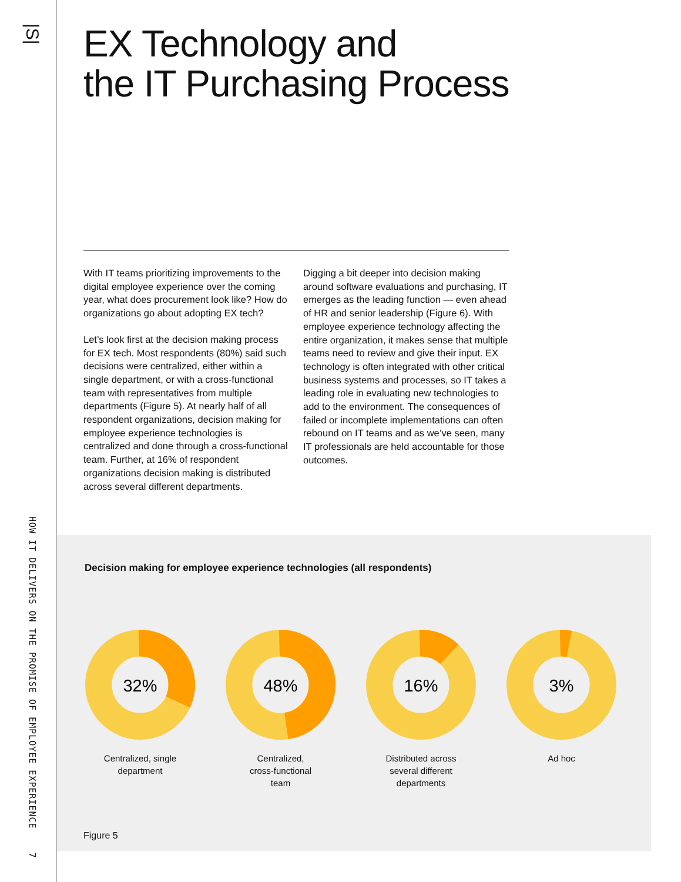|S|
HOW IT DELIVERS ON THE PROMISE OF EMPLOYEE EXPERIENCE 7
EX Technology and
the IT Purchasing Process
With IT teams prioritizing improvements to the digital employee experience over the coming year, what does procurement look like? How do organizations go about adopting EX tech?
Let’s look first at the decision making process for EX tech. Most respondents (80%) said such decisions were centralized, either within a single department, or with a cross-functional team with representatives from multiple departments (Figure 5). At nearly half of all respondent organizations, decision making for employee experience technologies is centralized and done through a cross-functional team. Further, at 16% of respondent organizations decision making is distributed across several different departments.
Digging a bit deeper into decision making around software evaluations and purchasing, IT emerges as the leading function — even ahead of HR and senior leadership (Figure 6). With employee experience technology affecting the entire organization, it makes sense that multiple teams need to review and give their input. EX technology is often integrated with other critical business systems and processes, so IT takes a leading role in evaluating new technologies to add to the environment. The consequences of failed or incomplete implementations can often rebound on IT teams and as we’ve seen, many IT professionals are held accountable for those outcomes.
Decision making for employee experience technologies (all respondents)
32%
Centralized, single
department
48%
Centralized,
cross-functional
team
16%
Distributed across
several different
departments
3%
Ad hoc
Figure 5